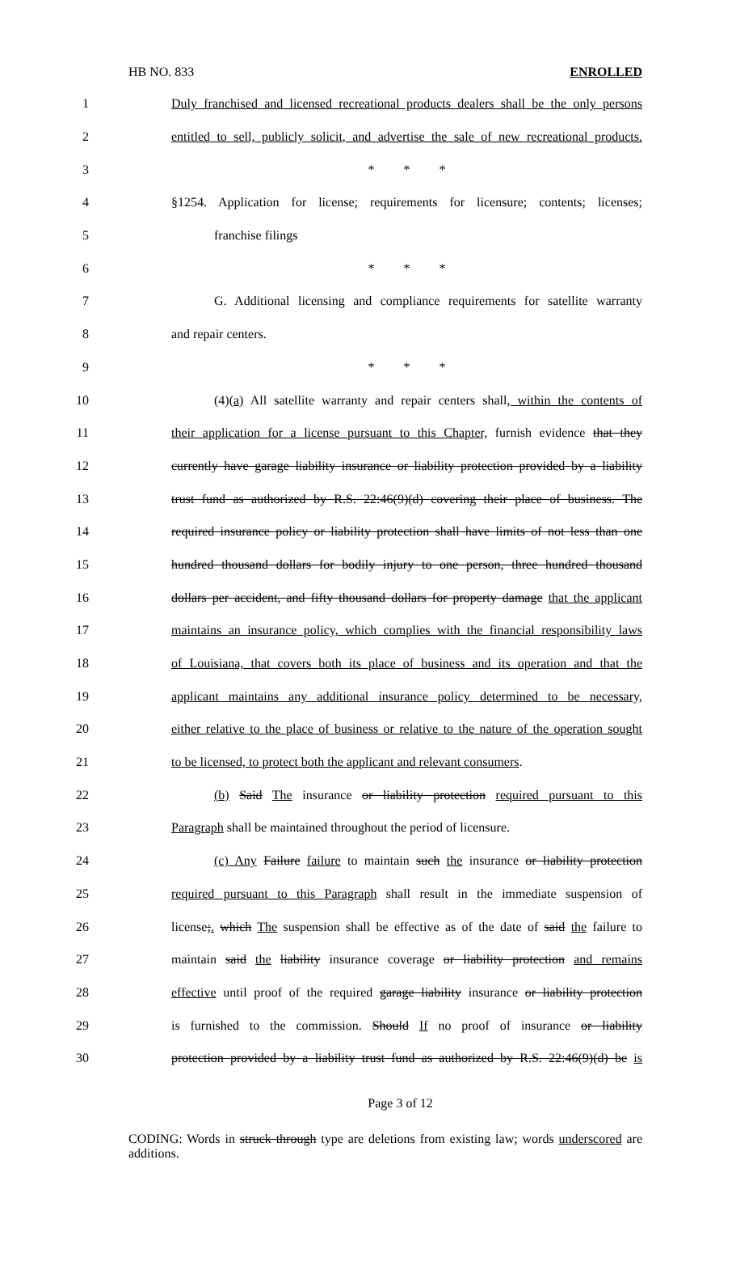HB NO. 833 ENROLLED
1 Duly franchised and licensed recreational products dealers shall be the only persons
2 entitled to sell, publicly solicit, and advertise the sale of new recreational products.
3 * * *
4 §1254. Application for license; requirements for licensure; contents; licenses;
5 franchise filings
6 * * *
7 G. Additional licensing and compliance requirements for satellite warranty
8 and repair centers.
9 * * *
10 (4)(a) All satellite warranty and repair centers shall, within the contents of
11 their application for a license pursuant to this Chapter, furnish evidence that they
12 currently have garage liability insurance or liability protection provided by a liability
13 trust fund as authorized by R.S. 22:46(9)(d) covering their place of business. The
14 required insurance policy or liability protection shall have limits of not less than one
15 hundred thousand dollars for bodily injury to one person, three hundred thousand
16 dollars per accident, and fifty thousand dollars for property damage that the applicant
17 maintains an insurance policy, which complies with the financial responsibility laws
18 of Louisiana, that covers both its place of business and its operation and that the
19 applicant maintains any additional insurance policy determined to be necessary,
20 either relative to the place of business or relative to the nature of the operation sought
21 to be licensed, to protect both the applicant and relevant consumers.
22 (b) Said The insurance or liability protection required pursuant to this
23 Paragraph shall be maintained throughout the period of licensure.
24 (c) Any Failure failure to maintain such the insurance or liability protection
25 required pursuant to this Paragraph shall result in the immediate suspension of
26 license;. which The suspension shall be effective as of the date of said the failure to
27 maintain said the liability insurance coverage or liability protection and remains
28 effective until proof of the required garage liability insurance or liability protection
29 is furnished to the commission. Should If no proof of insurance or liability
30 protection provided by a liability trust fund as authorized by R.S. 22:46(9)(d) be is
Page 3 of 12
CODING: Words in struck through type are deletions from existing law; words underscored are additions.